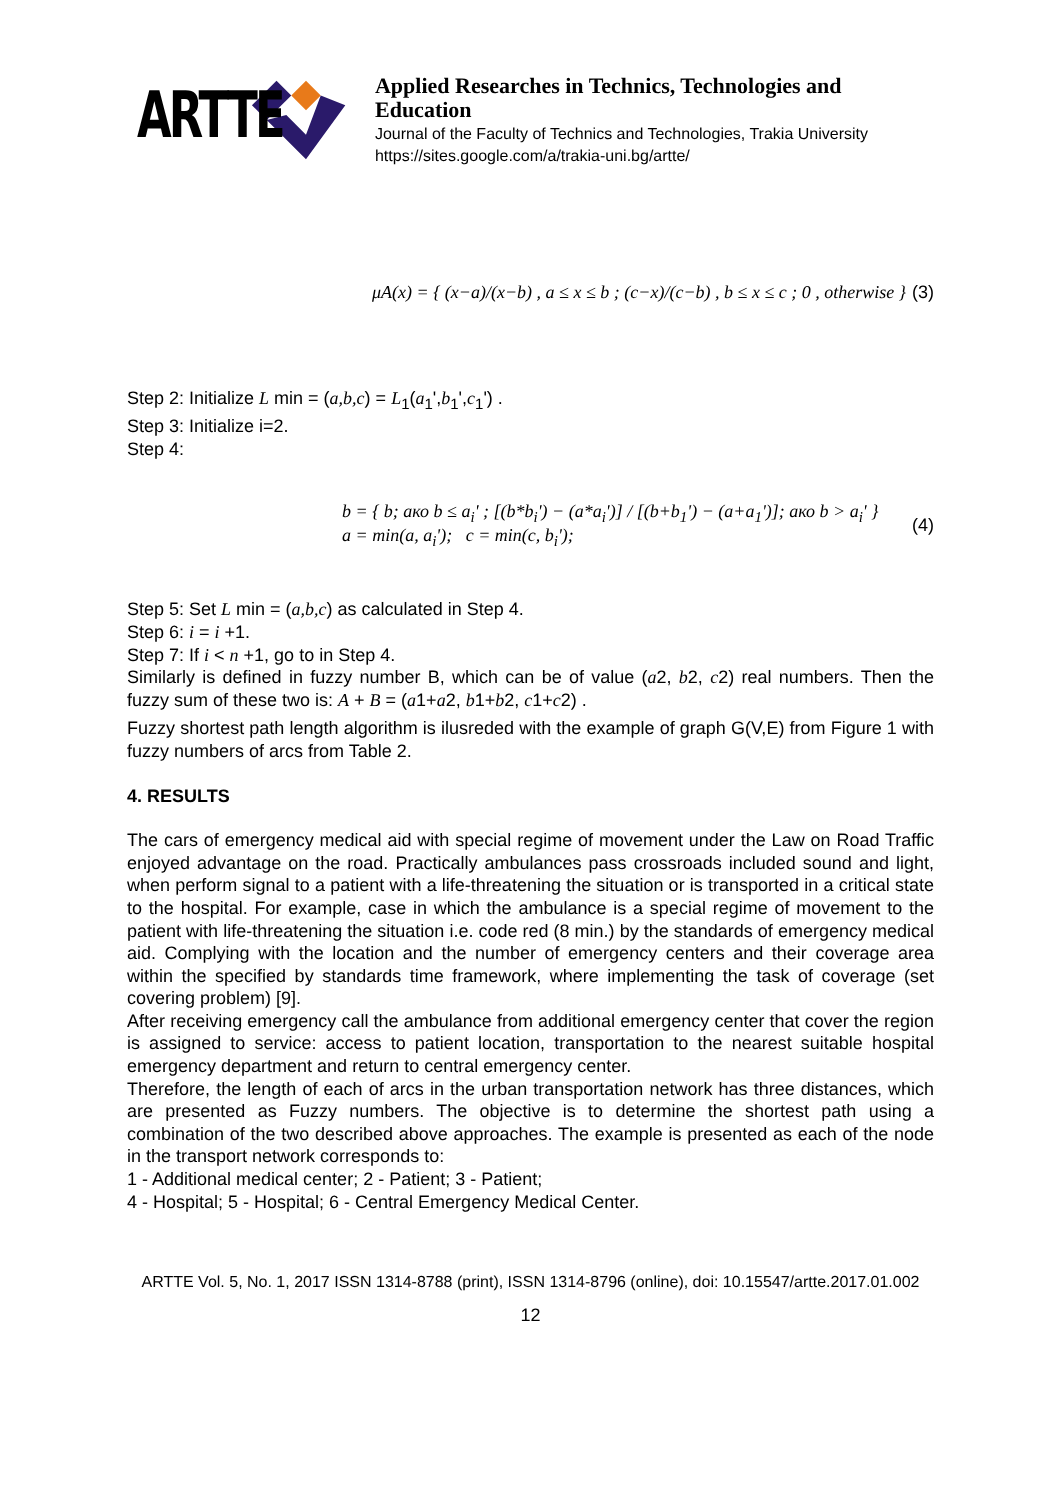ARTTE
Applied Researches in Technics, Technologies and Education
Journal of the Faculty of Technics and Technologies, Trakia University
https://sites.google.com/a/trakia-uni.bg/artte/
μA(x) = { (x−a)/(x−b) , a ≤ x ≤ b ; (c−x)/(c−b) , b ≤ x ≤ c ; 0 , otherwise }
(3)
Step 2: Initialize L min = (a,b,c) = L<sub>1</sub>(a<sub>1</sub>',b<sub>1</sub>',c<sub>1</sub>') .
Step 3: Initialize i=2.
Step 4:
b = { b; ако b ≤ a<sub>i</sub>' ; [(b*b<sub>i</sub>') − (a*a<sub>i</sub>')] / [(b+b<sub>1</sub>') − (a+a<sub>1</sub>')]; ако b > a<sub>i</sub>' }
a = min(a, a<sub>i</sub>'); c = min(c, b<sub>i</sub>');
(4)
Step 5: Set L min = (a,b,c) as calculated in Step 4.
Step 6: i = i +1.
Step 7: If i < n +1, go to in Step 4.
Similarly is defined in fuzzy number B, which can be of value (a2, b2, c2) real numbers. Then the fuzzy sum of these two is: A + B = (a1+a2, b1+b2, c1+c2) .
Fuzzy shortest path length algorithm is ilusreded with the example of graph G(V,E) from Figure 1 with fuzzy numbers of arcs from Table 2.
4. RESULTS
The cars of emergency medical aid with special regime of movement under the Law on Road Traffic enjoyed advantage on the road. Practically ambulances pass crossroads included sound and light, when perform signal to a patient with a life-threatening the situation or is transported in a critical state to the hospital. For example, case in which the ambulance is a special regime of movement to the patient with life-threatening the situation i.e. code red (8 min.) by the standards of emergency medical aid. Complying with the location and the number of emergency centers and their coverage area within the specified by standards time framework, where implementing the task of coverage (set covering problem) [9].
After receiving emergency call the ambulance from additional emergency center that cover the region is assigned to service: access to patient location, transportation to the nearest suitable hospital emergency department and return to central emergency center.
Therefore, the length of each of arcs in the urban transportation network has three distances, which are presented as Fuzzy numbers. The objective is to determine the shortest path using a combination of the two described above approaches. The example is presented as each of the node in the transport network corresponds to:
1 - Additional medical center; 2 - Patient; 3 - Patient;
4 - Hospital; 5 - Hospital; 6 - Central Emergency Medical Center.
ARTTE Vol. 5, No. 1, 2017 ISSN 1314-8788 (print), ISSN 1314-8796 (online), doi: 10.15547/artte.2017.01.002
12